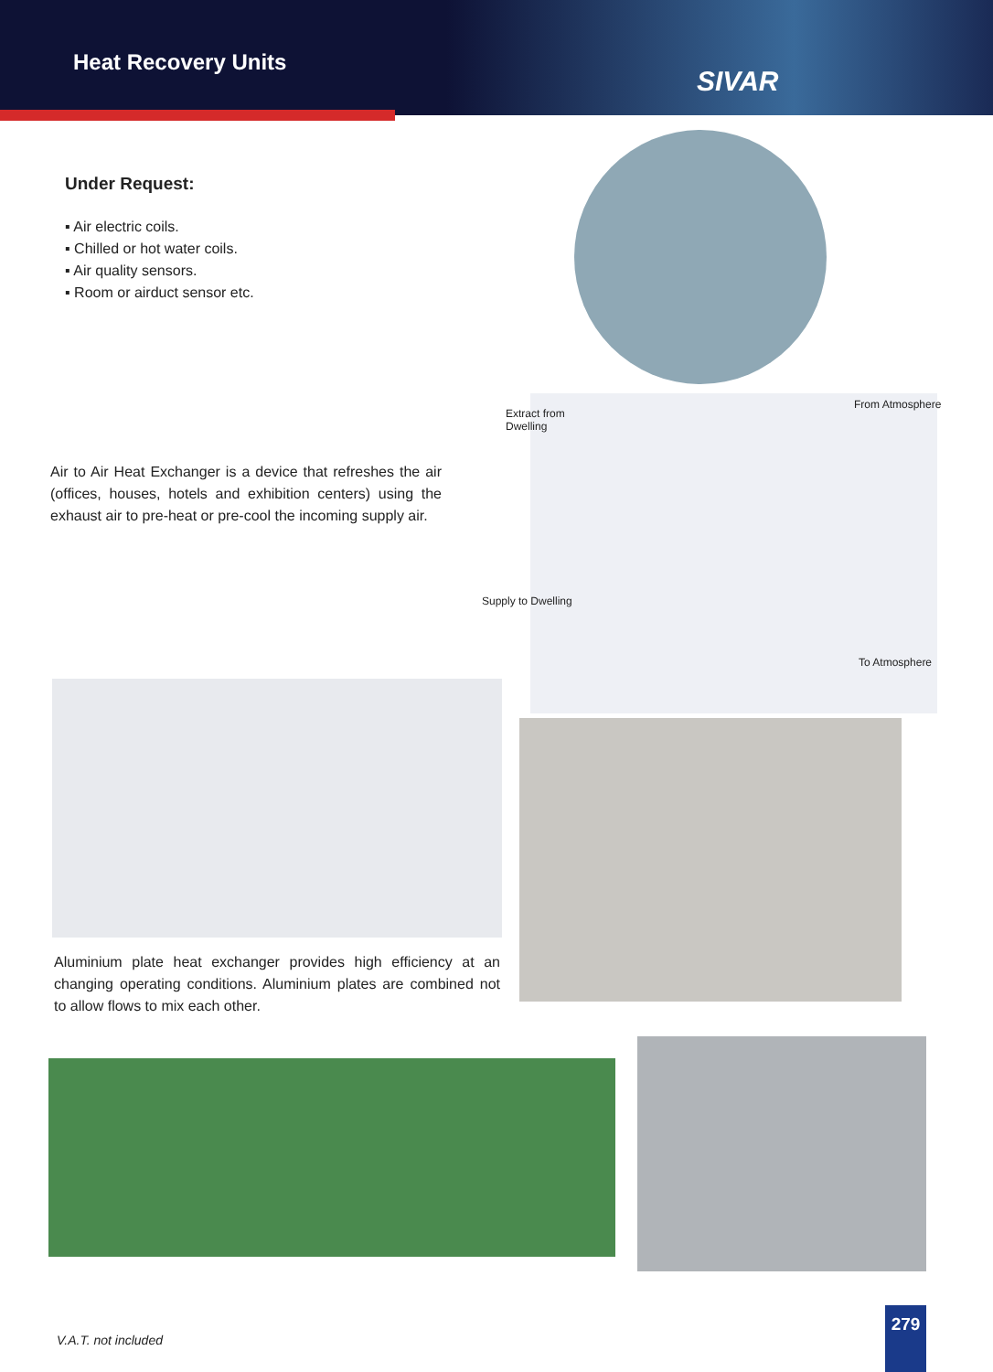Heat Recovery Units
SIVAR
Under Request:
▪ Air electric coils.
▪ Chilled or hot water coils.
▪ Air quality sensors.
▪ Room or airduct sensor etc.
Extract from
Dwelling
From Atmosphere
Supply to Dwelling
To Atmosphere
Air to Air Heat Exchanger is a device that refreshes the air (offices, houses, hotels and exhibition centers) using the exhaust air to pre-heat or pre-cool the incoming supply air.
Aluminium plate heat exchanger provides high efficiency at an changing operating conditions. Aluminium plates are combined not to allow flows to mix each other.
V.A.T. not included
279